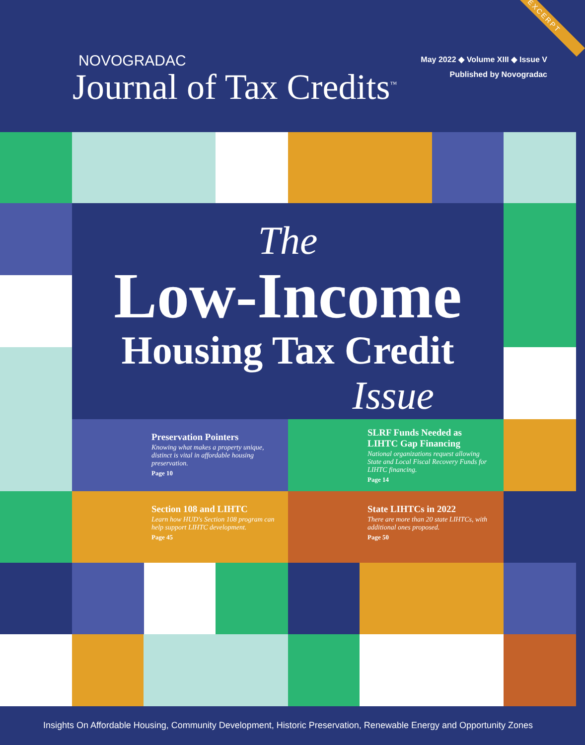EXCERPT
NOVOGRADAC
Journal of Tax Credits<sup>™</sup>
May 2022 ◆ Volume XIII ◆ Issue V
Published by Novogradac
The
Low-Income
Housing Tax Credit
Issue
Preservation Pointers
Knowing what makes a property unique, distinct is vital in affordable housing preservation.
Page 10
SLRF Funds Needed as LIHTC Gap Financing
National organizations request allowing State and Local Fiscal Recovery Funds for LIHTC financing.
Page 14
Section 108 and LIHTC
Learn how HUD's Section 108 program can help support LIHTC development.
Page 45
State LIHTCs in 2022
There are more than 20 state LIHTCs, with additional ones proposed.
Page 50
Insights On Affordable Housing, Community Development, Historic Preservation, Renewable Energy and Opportunity Zones